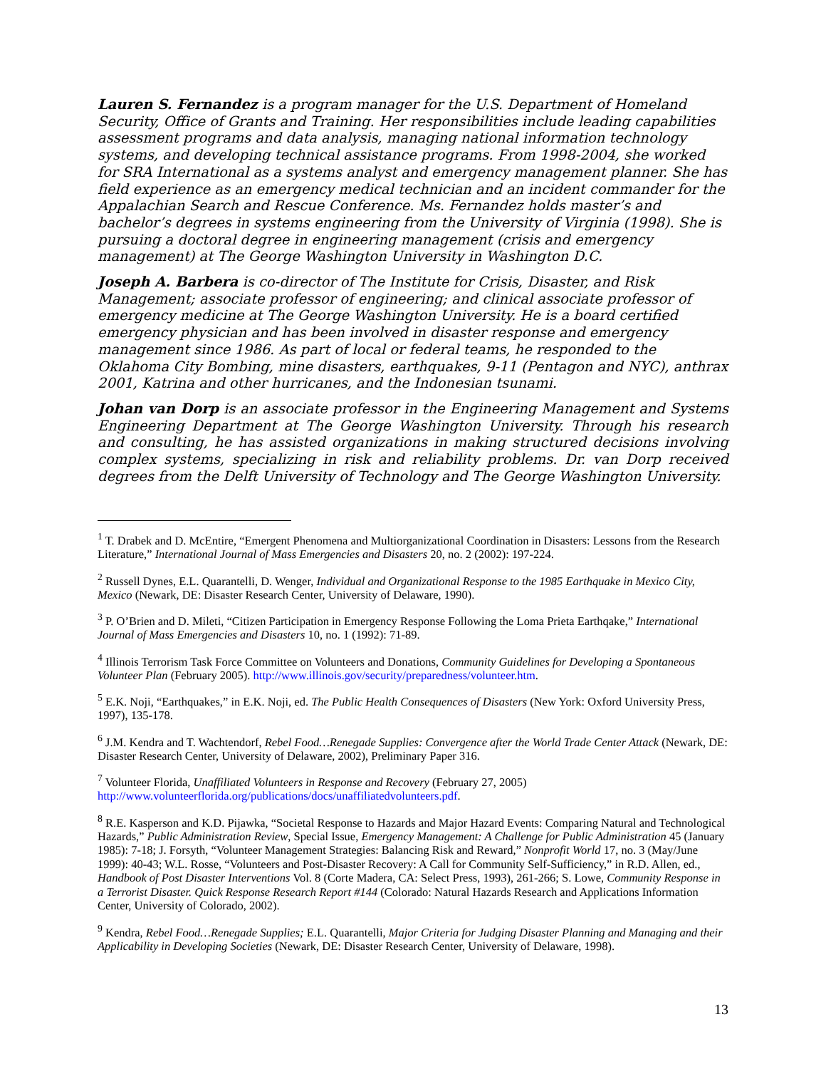Lauren S. Fernandez is a program manager for the U.S. Department of Homeland Security, Office of Grants and Training. Her responsibilities include leading capabilities assessment programs and data analysis, managing national information technology systems, and developing technical assistance programs. From 1998-2004, she worked for SRA International as a systems analyst and emergency management planner. She has field experience as an emergency medical technician and an incident commander for the Appalachian Search and Rescue Conference. Ms. Fernandez holds master’s and bachelor’s degrees in systems engineering from the University of Virginia (1998). She is pursuing a doctoral degree in engineering management (crisis and emergency management) at The George Washington University in Washington D.C.
Joseph A. Barbera is co-director of The Institute for Crisis, Disaster, and Risk Management; associate professor of engineering; and clinical associate professor of emergency medicine at The George Washington University. He is a board certified emergency physician and has been involved in disaster response and emergency management since 1986. As part of local or federal teams, he responded to the Oklahoma City Bombing, mine disasters, earthquakes, 9-11 (Pentagon and NYC), anthrax 2001, Katrina and other hurricanes, and the Indonesian tsunami.
Johan van Dorp is an associate professor in the Engineering Management and Systems Engineering Department at The George Washington University. Through his research and consulting, he has assisted organizations in making structured decisions involving complex systems, specializing in risk and reliability problems. Dr. van Dorp received degrees from the Delft University of Technology and The George Washington University.
<sup>1</sup> T. Drabek and D. McEntire, “Emergent Phenomena and Multiorganizational Coordination in Disasters: Lessons from the Research Literature,” International Journal of Mass Emergencies and Disasters 20, no. 2 (2002): 197-224.
<sup>2</sup> Russell Dynes, E.L. Quarantelli, D. Wenger, Individual and Organizational Response to the 1985 Earthquake in Mexico City, Mexico (Newark, DE: Disaster Research Center, University of Delaware, 1990).
<sup>3</sup> P. O’Brien and D. Mileti, “Citizen Participation in Emergency Response Following the Loma Prieta Earthqake,” International Journal of Mass Emergencies and Disasters 10, no. 1 (1992): 71-89.
<sup>4</sup> Illinois Terrorism Task Force Committee on Volunteers and Donations, Community Guidelines for Developing a Spontaneous Volunteer Plan (February 2005). http://www.illinois.gov/security/preparedness/volunteer.htm.
<sup>5</sup> E.K. Noji, “Earthquakes,” in E.K. Noji, ed. The Public Health Consequences of Disasters (New York: Oxford University Press, 1997), 135-178.
<sup>6</sup> J.M. Kendra and T. Wachtendorf, Rebel Food…Renegade Supplies: Convergence after the World Trade Center Attack (Newark, DE: Disaster Research Center, University of Delaware, 2002), Preliminary Paper 316.
<sup>7</sup> Volunteer Florida, Unaffiliated Volunteers in Response and Recovery (February 27, 2005) http://www.volunteerflorida.org/publications/docs/unaffiliatedvolunteers.pdf.
<sup>8</sup> R.E. Kasperson and K.D. Pijawka, “Societal Response to Hazards and Major Hazard Events: Comparing Natural and Technological Hazards,” Public Administration Review, Special Issue, Emergency Management: A Challenge for Public Administration 45 (January 1985): 7-18; J. Forsyth, “Volunteer Management Strategies: Balancing Risk and Reward,” Nonprofit World 17, no. 3 (May/June 1999): 40-43; W.L. Rosse, “Volunteers and Post-Disaster Recovery: A Call for Community Self-Sufficiency,” in R.D. Allen, ed., Handbook of Post Disaster Interventions Vol. 8 (Corte Madera, CA: Select Press, 1993), 261-266; S. Lowe, Community Response in a Terrorist Disaster. Quick Response Research Report #144 (Colorado: Natural Hazards Research and Applications Information Center, University of Colorado, 2002).
<sup>9</sup> Kendra, Rebel Food…Renegade Supplies; E.L. Quarantelli, Major Criteria for Judging Disaster Planning and Managing and their Applicability in Developing Societies (Newark, DE: Disaster Research Center, University of Delaware, 1998).
13